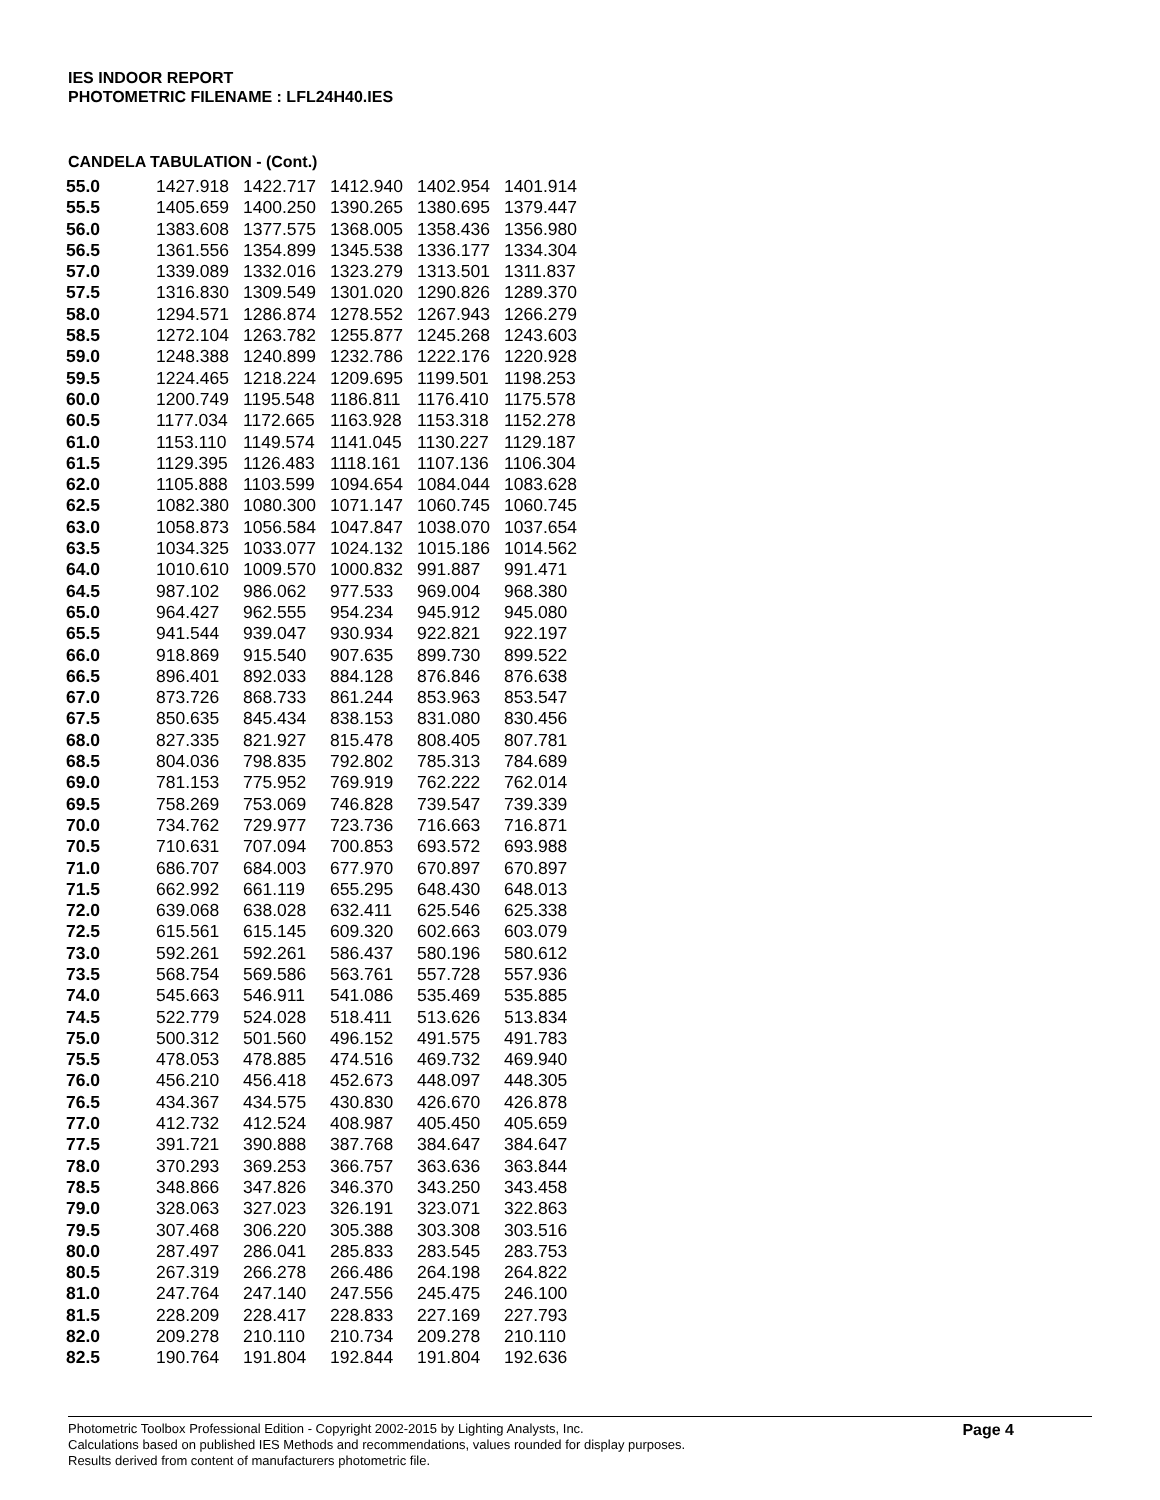IES INDOOR REPORT
PHOTOMETRIC FILENAME : LFL24H40.IES
CANDELA TABULATION - (Cont.)
| 55.0 | 1427.918 | 1422.717 | 1412.940 | 1402.954 | 1401.914 |
| 55.5 | 1405.659 | 1400.250 | 1390.265 | 1380.695 | 1379.447 |
| 56.0 | 1383.608 | 1377.575 | 1368.005 | 1358.436 | 1356.980 |
| 56.5 | 1361.556 | 1354.899 | 1345.538 | 1336.177 | 1334.304 |
| 57.0 | 1339.089 | 1332.016 | 1323.279 | 1313.501 | 1311.837 |
| 57.5 | 1316.830 | 1309.549 | 1301.020 | 1290.826 | 1289.370 |
| 58.0 | 1294.571 | 1286.874 | 1278.552 | 1267.943 | 1266.279 |
| 58.5 | 1272.104 | 1263.782 | 1255.877 | 1245.268 | 1243.603 |
| 59.0 | 1248.388 | 1240.899 | 1232.786 | 1222.176 | 1220.928 |
| 59.5 | 1224.465 | 1218.224 | 1209.695 | 1199.501 | 1198.253 |
| 60.0 | 1200.749 | 1195.548 | 1186.811 | 1176.410 | 1175.578 |
| 60.5 | 1177.034 | 1172.665 | 1163.928 | 1153.318 | 1152.278 |
| 61.0 | 1153.110 | 1149.574 | 1141.045 | 1130.227 | 1129.187 |
| 61.5 | 1129.395 | 1126.483 | 1118.161 | 1107.136 | 1106.304 |
| 62.0 | 1105.888 | 1103.599 | 1094.654 | 1084.044 | 1083.628 |
| 62.5 | 1082.380 | 1080.300 | 1071.147 | 1060.745 | 1060.745 |
| 63.0 | 1058.873 | 1056.584 | 1047.847 | 1038.070 | 1037.654 |
| 63.5 | 1034.325 | 1033.077 | 1024.132 | 1015.186 | 1014.562 |
| 64.0 | 1010.610 | 1009.570 | 1000.832 | 991.887 | 991.471 |
| 64.5 | 987.102 | 986.062 | 977.533 | 969.004 | 968.380 |
| 65.0 | 964.427 | 962.555 | 954.234 | 945.912 | 945.080 |
| 65.5 | 941.544 | 939.047 | 930.934 | 922.821 | 922.197 |
| 66.0 | 918.869 | 915.540 | 907.635 | 899.730 | 899.522 |
| 66.5 | 896.401 | 892.033 | 884.128 | 876.846 | 876.638 |
| 67.0 | 873.726 | 868.733 | 861.244 | 853.963 | 853.547 |
| 67.5 | 850.635 | 845.434 | 838.153 | 831.080 | 830.456 |
| 68.0 | 827.335 | 821.927 | 815.478 | 808.405 | 807.781 |
| 68.5 | 804.036 | 798.835 | 792.802 | 785.313 | 784.689 |
| 69.0 | 781.153 | 775.952 | 769.919 | 762.222 | 762.014 |
| 69.5 | 758.269 | 753.069 | 746.828 | 739.547 | 739.339 |
| 70.0 | 734.762 | 729.977 | 723.736 | 716.663 | 716.871 |
| 70.5 | 710.631 | 707.094 | 700.853 | 693.572 | 693.988 |
| 71.0 | 686.707 | 684.003 | 677.970 | 670.897 | 670.897 |
| 71.5 | 662.992 | 661.119 | 655.295 | 648.430 | 648.013 |
| 72.0 | 639.068 | 638.028 | 632.411 | 625.546 | 625.338 |
| 72.5 | 615.561 | 615.145 | 609.320 | 602.663 | 603.079 |
| 73.0 | 592.261 | 592.261 | 586.437 | 580.196 | 580.612 |
| 73.5 | 568.754 | 569.586 | 563.761 | 557.728 | 557.936 |
| 74.0 | 545.663 | 546.911 | 541.086 | 535.469 | 535.885 |
| 74.5 | 522.779 | 524.028 | 518.411 | 513.626 | 513.834 |
| 75.0 | 500.312 | 501.560 | 496.152 | 491.575 | 491.783 |
| 75.5 | 478.053 | 478.885 | 474.516 | 469.732 | 469.940 |
| 76.0 | 456.210 | 456.418 | 452.673 | 448.097 | 448.305 |
| 76.5 | 434.367 | 434.575 | 430.830 | 426.670 | 426.878 |
| 77.0 | 412.732 | 412.524 | 408.987 | 405.450 | 405.659 |
| 77.5 | 391.721 | 390.888 | 387.768 | 384.647 | 384.647 |
| 78.0 | 370.293 | 369.253 | 366.757 | 363.636 | 363.844 |
| 78.5 | 348.866 | 347.826 | 346.370 | 343.250 | 343.458 |
| 79.0 | 328.063 | 327.023 | 326.191 | 323.071 | 322.863 |
| 79.5 | 307.468 | 306.220 | 305.388 | 303.308 | 303.516 |
| 80.0 | 287.497 | 286.041 | 285.833 | 283.545 | 283.753 |
| 80.5 | 267.319 | 266.278 | 266.486 | 264.198 | 264.822 |
| 81.0 | 247.764 | 247.140 | 247.556 | 245.475 | 246.100 |
| 81.5 | 228.209 | 228.417 | 228.833 | 227.169 | 227.793 |
| 82.0 | 209.278 | 210.110 | 210.734 | 209.278 | 210.110 |
| 82.5 | 190.764 | 191.804 | 192.844 | 191.804 | 192.636 |
Photometric Toolbox Professional Edition - Copyright 2002-2015 by Lighting Analysts, Inc.
Calculations based on published IES Methods and recommendations, values rounded for display purposes.
Results derived from content of manufacturers photometric file.
Page 4